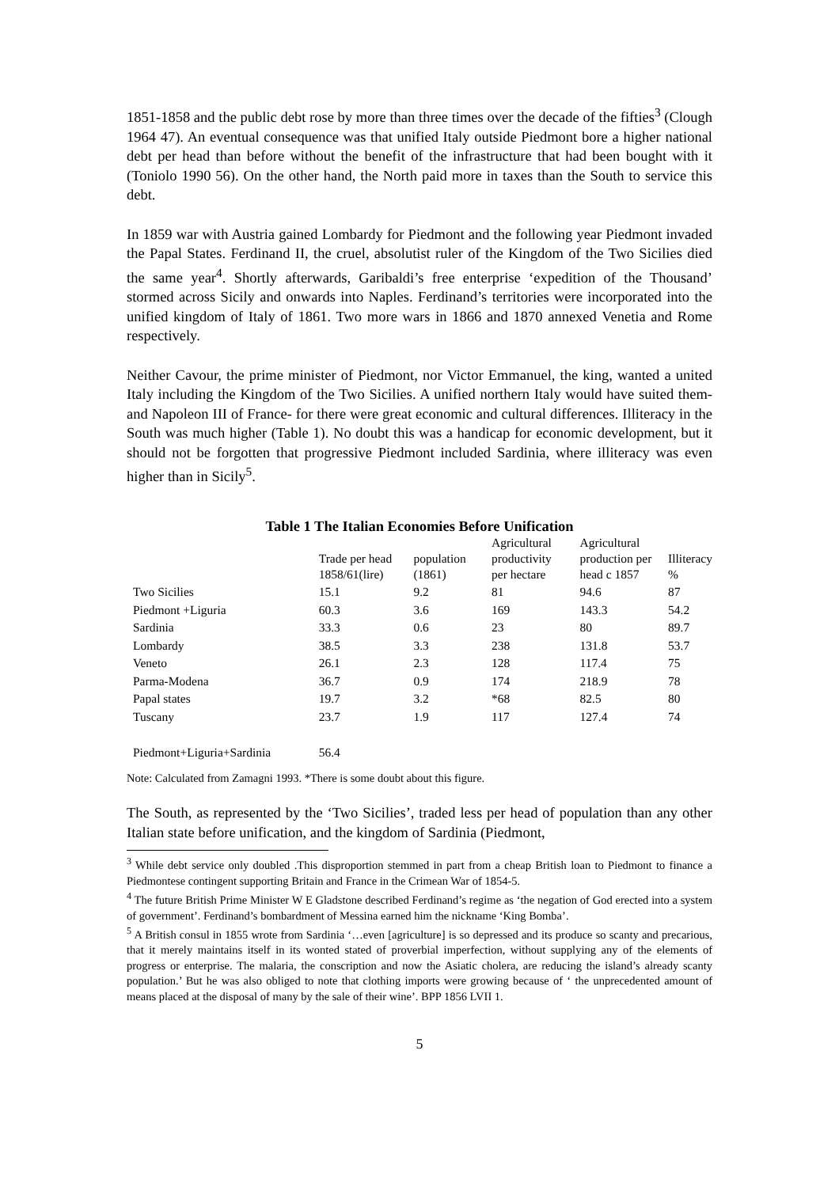1851-1858 and the public debt rose by more than three times over the decade of the fifties<sup>3</sup> (Clough 1964 47). An eventual consequence was that unified Italy outside Piedmont bore a higher national debt per head than before without the benefit of the infrastructure that had been bought with it (Toniolo 1990 56). On the other hand, the North paid more in taxes than the South to service this debt.
In 1859 war with Austria gained Lombardy for Piedmont and the following year Piedmont invaded the Papal States. Ferdinand II, the cruel, absolutist ruler of the Kingdom of the Two Sicilies died the same year<sup>4</sup>. Shortly afterwards, Garibaldi’s free enterprise ‘expedition of the Thousand’ stormed across Sicily and onwards into Naples. Ferdinand’s territories were incorporated into the unified kingdom of Italy of 1861. Two more wars in 1866 and 1870 annexed Venetia and Rome respectively.
Neither Cavour, the prime minister of Piedmont, nor Victor Emmanuel, the king, wanted a united Italy including the Kingdom of the Two Sicilies. A unified northern Italy would have suited them- and Napoleon III of France- for there were great economic and cultural differences. Illiteracy in the South was much higher (Table 1). No doubt this was a handicap for economic development, but it should not be forgotten that progressive Piedmont included Sardinia, where illiteracy was even higher than in Sicily<sup>5</sup>.
Table 1 The Italian Economies Before Unification
| | Trade per head 1858/61(lire) | population (1861) | Agricultural productivity per hectare | Agricultural production per head c 1857 | Illiteracy % |
| --- | --- | --- | --- | --- | --- |
| Two Sicilies | 15.1 | 9.2 | 81 | 94.6 | 87 |
| Piedmont +Liguria | 60.3 | 3.6 | 169 | 143.3 | 54.2 |
| Sardinia | 33.3 | 0.6 | 23 | 80 | 89.7 |
| Lombardy | 38.5 | 3.3 | 238 | 131.8 | 53.7 |
| Veneto | 26.1 | 2.3 | 128 | 117.4 | 75 |
| Parma-Modena | 36.7 | 0.9 | 174 | 218.9 | 78 |
| Papal states | 19.7 | 3.2 | *68 | 82.5 | 80 |
| Tuscany | 23.7 | 1.9 | 117 | 127.4 | 74 |
| Piedmont+Liguria+Sardinia | 56.4 | | | | |
Note: Calculated from Zamagni 1993. *There is some doubt about this figure.
The South, as represented by the ‘Two Sicilies’, traded less per head of population than any other Italian state before unification, and the kingdom of Sardinia (Piedmont,
<sup>3</sup> While debt service only doubled .This disproportion stemmed in part from a cheap British loan to Piedmont to finance a Piedmontese contingent supporting Britain and France in the Crimean War of 1854-5.
<sup>4</sup> The future British Prime Minister W E Gladstone described Ferdinand’s regime as ‘the negation of God erected into a system of government’. Ferdinand’s bombardment of Messina earned him the nickname ‘King Bomba’.
<sup>5</sup> A British consul in 1855 wrote from Sardinia ‘…even [agriculture] is so depressed and its produce so scanty and precarious, that it merely maintains itself in its wonted stated of proverbial imperfection, without supplying any of the elements of progress or enterprise. The malaria, the conscription and now the Asiatic cholera, are reducing the island’s already scanty population.’ But he was also obliged to note that clothing imports were growing because of ‘ the unprecedented amount of means placed at the disposal of many by the sale of their wine’. BPP 1856 LVII 1.
5